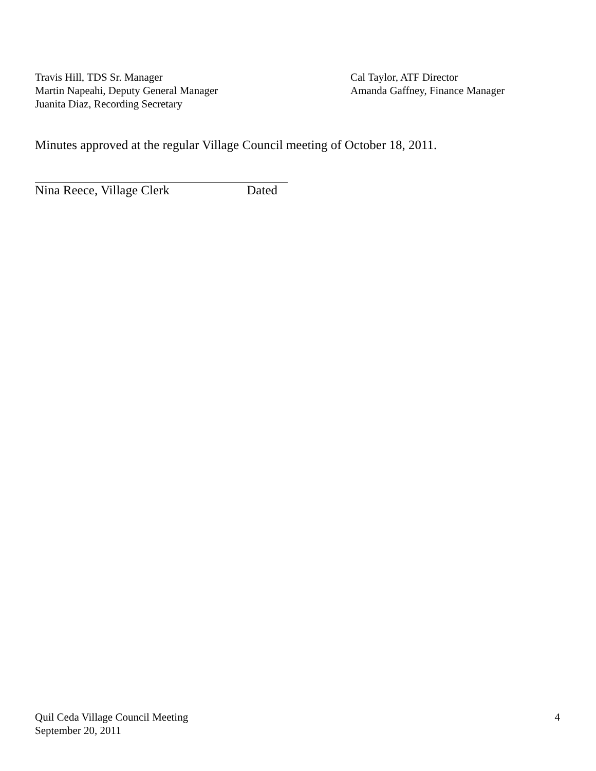Travis Hill, TDS Sr. Manager
Martin Napeahi, Deputy General Manager
Juanita Diaz, Recording Secretary
Cal Taylor, ATF Director
Amanda Gaffney, Finance Manager
Minutes approved at the regular Village Council meeting of October 18, 2011.
Nina Reece, Village Clerk Dated
Quil Ceda Village Council Meeting
September 20, 2011
4